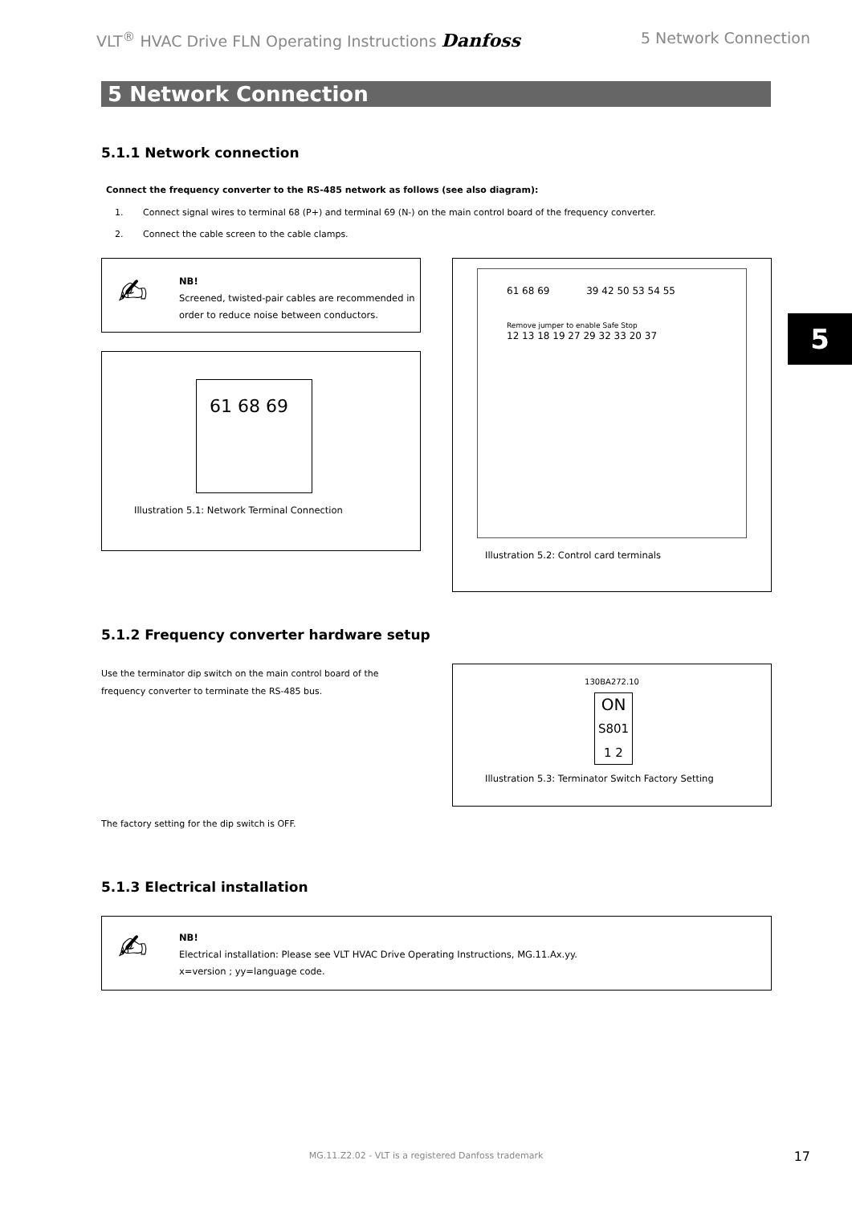VLT<sup>®</sup> HVAC Drive FLN Operating Instructions Danfoss 5 Network Connection
5 Network Connection
5.1.1 Network connection
Connect the frequency converter to the RS-485 network as follows (see also diagram):
1. Connect signal wires to terminal 68 (P+) and terminal 69 (N-) on the main control board of the frequency converter.
2. Connect the cable screen to the cable clamps.
NB!
Screened, twisted-pair cables are recommended in order to reduce noise between conductors.
✍
61 68 69
Illustration 5.1: Network Terminal Connection
61 68 69 39 42 50 53 54 55
Remove jumper to enable Safe Stop
12 13 18 19 27 29 32 33 20 37
Illustration 5.2: Control card terminals
5.1.2 Frequency converter hardware setup
Use the terminator dip switch on the main control board of the frequency converter to terminate the RS-485 bus.
130BA272.10
ON
S801 1 2
Illustration 5.3: Terminator Switch Factory Setting
The factory setting for the dip switch is OFF.
5.1.3 Electrical installation
NB!
Electrical installation: Please see VLT HVAC Drive Operating Instructions, MG.11.Ax.yy.
x=version ; yy=language code.
✍
5
MG.11.Z2.02 - VLT is a registered Danfoss trademark
17